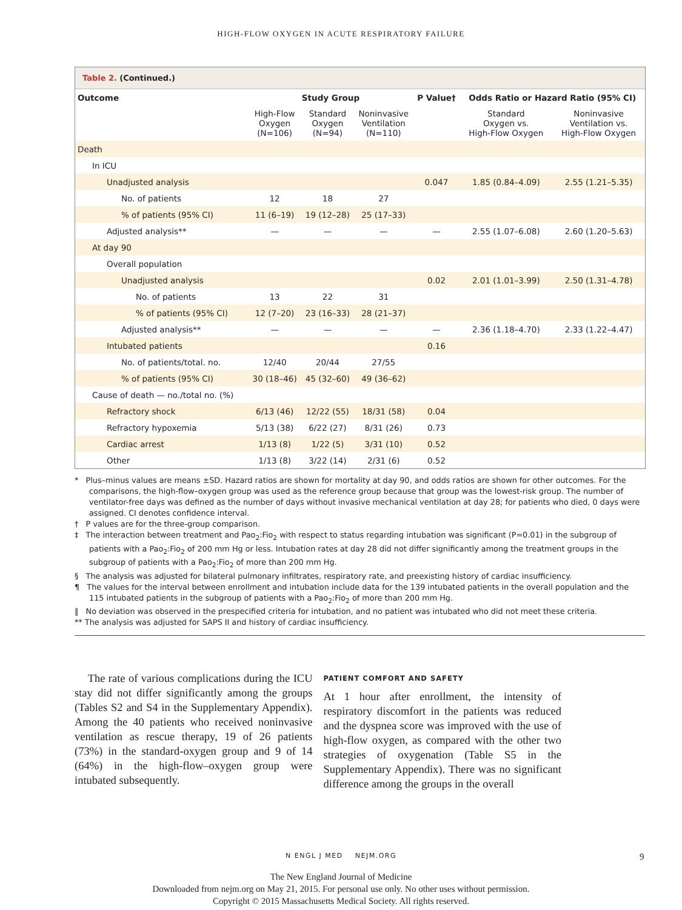HIGH-FLOW OXYGEN IN ACUTE RESPIRATORY FAILURE
Table 2. (Continued.)
| Outcome | Study Group | | | P Value† | Odds Ratio or Hazard Ratio (95% CI) | |
| --- | --- | --- | --- | --- | --- | --- |
| | High-Flow Oxygen (N=106) | Standard Oxygen (N=94) | Noninvasive Ventilation (N=110) | | Standard Oxygen vs. High-Flow Oxygen | Noninvasive Ventilation vs. High-Flow Oxygen |
| Death | | | | | | |
| In ICU | | | | | | |
| Unadjusted analysis | | | | 0.047 | 1.85 (0.84–4.09) | 2.55 (1.21–5.35) |
| No. of patients | 12 | 18 | 27 | | | |
| % of patients (95% CI) | 11 (6–19) | 19 (12–28) | 25 (17–33) | | | |
| Adjusted analysis** | — | — | — | — | 2.55 (1.07–6.08) | 2.60 (1.20–5.63) |
| At day 90 | | | | | | |
| Overall population | | | | | | |
| Unadjusted analysis | | | | 0.02 | 2.01 (1.01–3.99) | 2.50 (1.31–4.78) |
| No. of patients | 13 | 22 | 31 | | | |
| % of patients (95% CI) | 12 (7–20) | 23 (16–33) | 28 (21–37) | | | |
| Adjusted analysis** | — | — | — | — | 2.36 (1.18–4.70) | 2.33 (1.22–4.47) |
| Intubated patients | | | | 0.16 | | |
| No. of patients/total. no. | 12/40 | 20/44 | 27/55 | | | |
| % of patients (95% CI) | 30 (18–46) | 45 (32–60) | 49 (36–62) | | | |
| Cause of death — no./total no. (%) | | | | | | |
| Refractory shock | 6/13 (46) | 12/22 (55) | 18/31 (58) | 0.04 | | |
| Refractory hypoxemia | 5/13 (38) | 6/22 (27) | 8/31 (26) | 0.73 | | |
| Cardiac arrest | 1/13 (8) | 1/22 (5) | 3/31 (10) | 0.52 | | |
| Other | 1/13 (8) | 3/22 (14) | 2/31 (6) | 0.52 | | |
* Plus–minus values are means ±SD. Hazard ratios are shown for mortality at day 90, and odds ratios are shown for other outcomes. For the comparisons, the high-flow–oxygen group was used as the reference group because that group was the lowest-risk group. The number of ventilator-free days was defined as the number of days without invasive mechanical ventilation at day 28; for patients who died, 0 days were assigned. CI denotes confidence interval.
† P values are for the three-group comparison.
‡ The interaction between treatment and Pao<sub>2</sub>:Fio<sub>2</sub> with respect to status regarding intubation was significant (P=0.01) in the subgroup of patients with a Pao<sub>2</sub>:Fio<sub>2</sub> of 200 mm Hg or less. Intubation rates at day 28 did not differ significantly among the treatment groups in the subgroup of patients with a Pao<sub>2</sub>:Fio<sub>2</sub> of more than 200 mm Hg.
§ The analysis was adjusted for bilateral pulmonary infiltrates, respiratory rate, and preexisting history of cardiac insufficiency.
¶ The values for the interval between enrollment and intubation include data for the 139 intubated patients in the overall population and the 115 intubated patients in the subgroup of patients with a Pao<sub>2</sub>:Fio<sub>2</sub> of more than 200 mm Hg.
‖ No deviation was observed in the prespecified criteria for intubation, and no patient was intubated who did not meet these criteria.
** The analysis was adjusted for SAPS II and history of cardiac insufficiency.
The rate of various complications during the ICU stay did not differ significantly among the groups (Tables S2 and S4 in the Supplementary Appendix). Among the 40 patients who received noninvasive ventilation as rescue therapy, 19 of 26 patients (73%) in the standard-oxygen group and 9 of 14 (64%) in the high-flow–oxygen group were intubated subsequently.
PATIENT COMFORT AND SAFETY
At 1 hour after enrollment, the intensity of respiratory discomfort in the patients was reduced and the dyspnea score was improved with the use of high-flow oxygen, as compared with the other two strategies of oxygenation (Table S5 in the Supplementary Appendix). There was no significant difference among the groups in the overall
N ENGL J MED NEJM.ORG 9
The New England Journal of Medicine
Downloaded from nejm.org on May 21, 2015. For personal use only. No other uses without permission.
Copyright © 2015 Massachusetts Medical Society. All rights reserved.